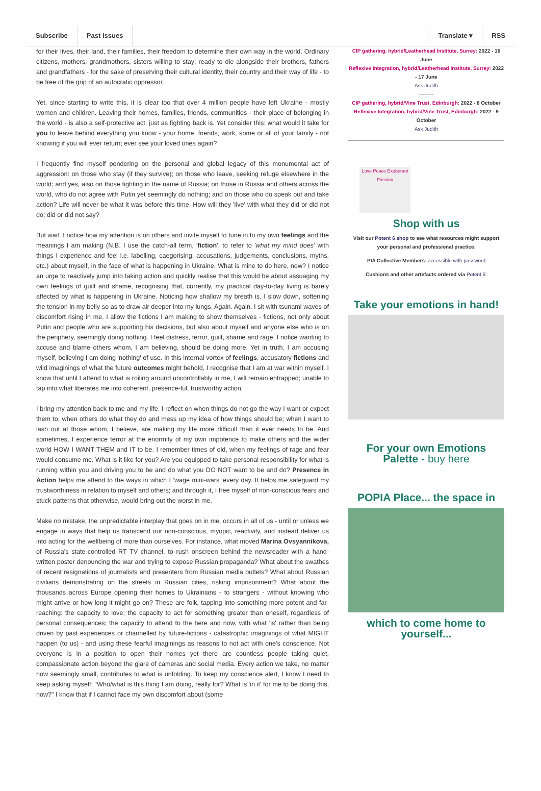Subscribe Past Issues Translate ▾ RSS
for their lives, their land, their families, their freedom to determine their own way in the world. Ordinary citizens, mothers, grandmothers, sisters willing to stay; ready to die alongside their brothers, fathers and grandfathers - for the sake of preserving their cultural identity, their country and their way of life - to be free of the grip of an autocratic oppressor.
Yet, since starting to write this, it is clear too that over 4 million people have left Ukraine - mostly women and children. Leaving their homes, families, friends, communities - their place of belonging in the world - is also a self-protective act, just as fighting back is. Yet consider this: what would it take for you to leave behind everything you know - your home, friends, work, some or all of your family - not knowing if you will ever return; ever see your loved ones again?
I frequently find myself pondering on the personal and global legacy of this monumental act of aggression: on those who stay (if they survive); on those who leave, seeking refuge elsewhere in the world; and yes, also on those fighting in the name of Russia; on those in Russia and others across the world, who do not agree with Putin yet seemingly do nothing; and on those who do speak out and take action? Life will never be what it was before this time. How will they 'live' with what they did or did not do; did or did not say?
But wait. I notice how my attention is on others and invite myself to tune in to my own feelings and the meanings I am making (N.B. I use the catch-all term, 'fiction', to refer to 'what my mind does' with things I experience and feel i.e. labelling, caegorising, accusations, judgements, conclusions, myths, etc.) about myself, in the face of what is happening in Ukraine. What is mine to do here, now? I notice an urge to reactively jump into taking action and quickly realise that this would be about assuaging my own feelings of guilt and shame, recognising that, currently, my practical day-to-day living is barely affected by what is happening in Ukraine. Noticing how shallow my breath is, I slow down, softening the tension in my belly so as to draw air deeper into my lungs. Again. Again. I sit with tsunami waves of discomfort rising in me. I allow the fictions I am making to show themselves - fictions, not only about Putin and people who are supporting his decisions, but also about myself and anyone else who is on the periphery, seemingly doing nothing. I feel distress, terror, guilt, shame and rage. I notice wanting to accuse and blame others whom, I am believing, should be doing more. Yet in truth, I am accusing myself, believing I am doing 'nothing' of use. In this internal vortex of feelings, accusatory fictions and wild imaginings of what the future outcomes might behold, I recognise that I am at war within myself. I know that until I attend to what is roiling around uncontrollably in me, I will remain entrapped; unable to tap into what liberates me into coherent, presence-ful, trustworthy action.
I bring my attention back to me and my life. I reflect on when things do not go the way I want or expect them to; when others do what they do and mess up my idea of how things should be; when I want to lash out at those whom, I believe, are making my life more difficult than it ever needs to be. And sometimes, I experience terror at the enormity of my own impotence to make others and the wider world HOW I WANT THEM and IT to be. I remember times of old, when my feelings of rage and fear would consume me. What is it like for you? Are you equipped to take personal responsibility for what is running within you and driving you to be and do what you DO NOT want to be and do? Presence in Action helps me attend to the ways in which I 'wage mini-wars' every day. It helps me safeguard my trustworthiness in relation to myself and others; and through it, I free myself of non-conscious fears and stuck patterns that otherwise, would bring out the worst in me.
Make no mistake, the unpredictable interplay that goes on in me, occurs in all of us - until or unless we engage in ways that help us transcend our non-conscious, myopic, reactivity, and instead deliver us into acting for the wellbeing of more than ourselves. For instance, what moved Marina Ovsyannikova, of Russia's state-controlled RT TV channel, to rush onscreen behind the newsreader with a hand-written poster denouncing the war and trying to expose Russian propaganda? What about the swathes of recent resignations of journalists and presenters from Russian media outlets? What about Russian civilians demonstrating on the streets in Russian cities, risking imprisonment? What about the thousands across Europe opening their homes to Ukrainians - to strangers - without knowing who might arrive or how long it might go on? These are folk, tapping into something more potent and far-reaching: the capacity to love; the capacity to act for something greater than oneself, regardless of personal consequences; the capacity to attend to the here and now, with what 'is' rather than being driven by past experiences or channelled by future-fictions - catastrophic imaginings of what MIGHT happen (to us) - and using these fearful imaginings as reasons to not act with one's conscience. Not everyone is in a position to open their homes yet there are countless people taking quiet, compassionate action beyond the glare of cameras and social media. Every action we take, no matter how seemingly small, contributes to what is unfolding. To keep my conscience alert, I know I need to keep asking myself: "Who/what is this thing I am doing, really for? What is 'in it' for me to be doing this, now?" I know that if I cannot face my own discomfort about (some
CIP gathering, hybrid/Leatherhead Institute, Surrey: 2022 - 16 June
Reflexive Integration, hybrid/Leatherhead Institute, Surrey: 2022 - 17 June
Ask Judith
~~~~~
CIP gathering, hybrid/Vine Trust, Edinburgh: 2022 - 8 October
Reflexive Integration, hybrid/Vine Trust, Edinburgh: 2022 - 9 October
Ask Judith
Love Peace Exuberant Passion
Shop with us
Visit our Potent 6 shop to see what resources might support your personal and professional practice.
PIA Collective Members: accessible with password
Cushions and other artefacts ordered via Potent 6:
Take your emotions in hand!
For your own Emotions Palette - buy here
POPIA Place... the space in
which to come home to yourself...